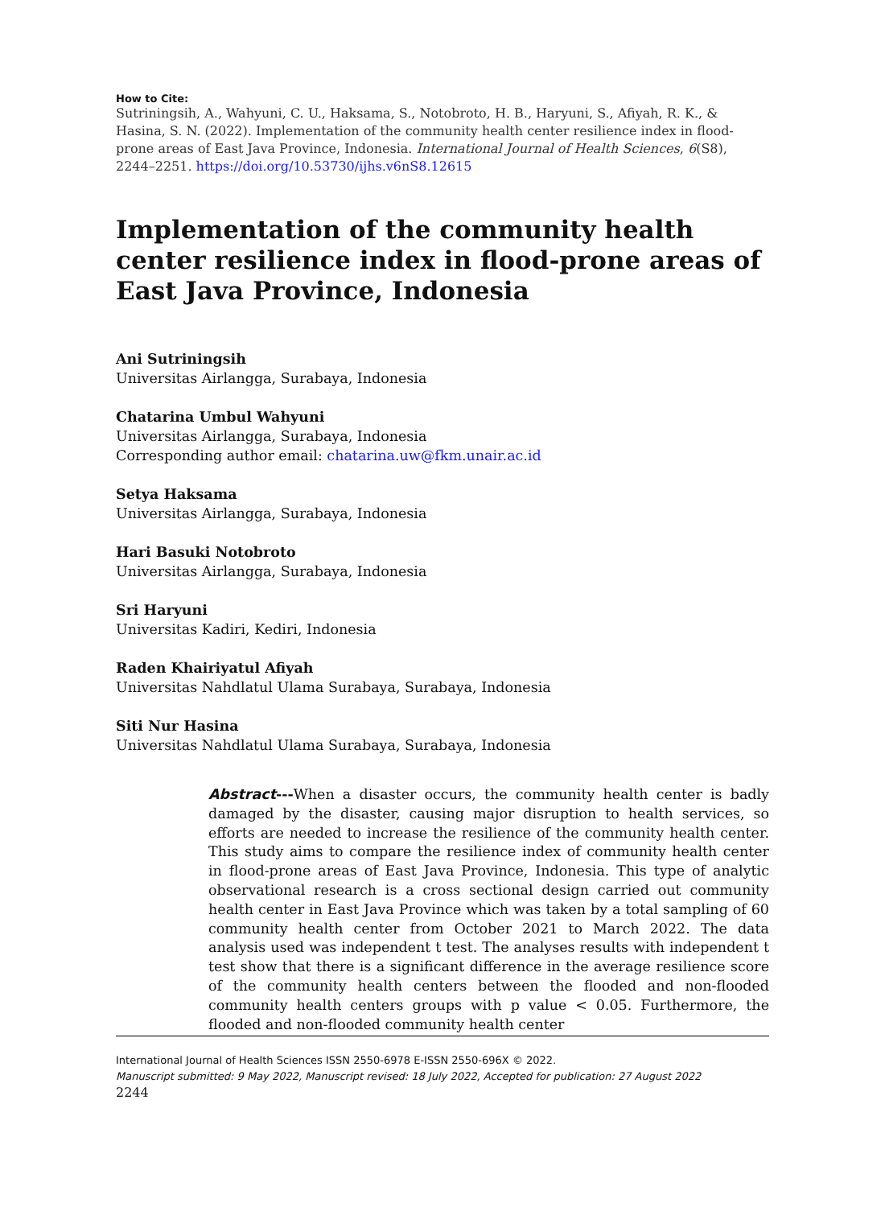How to Cite:
Sutriningsih, A., Wahyuni, C. U., Haksama, S., Notobroto, H. B., Haryuni, S., Afiyah, R. K., & Hasina, S. N. (2022). Implementation of the community health center resilience index in flood-prone areas of East Java Province, Indonesia. International Journal of Health Sciences, 6(S8), 2244–2251. https://doi.org/10.53730/ijhs.v6nS8.12615
Implementation of the community health center resilience index in flood-prone areas of East Java Province, Indonesia
Ani Sutriningsih
Universitas Airlangga, Surabaya, Indonesia
Chatarina Umbul Wahyuni
Universitas Airlangga, Surabaya, Indonesia
Corresponding author email: chatarina.uw@fkm.unair.ac.id
Setya Haksama
Universitas Airlangga, Surabaya, Indonesia
Hari Basuki Notobroto
Universitas Airlangga, Surabaya, Indonesia
Sri Haryuni
Universitas Kadiri, Kediri, Indonesia
Raden Khairiyatul Afiyah
Universitas Nahdlatul Ulama Surabaya, Surabaya, Indonesia
Siti Nur Hasina
Universitas Nahdlatul Ulama Surabaya, Surabaya, Indonesia
Abstract---When a disaster occurs, the community health center is badly damaged by the disaster, causing major disruption to health services, so efforts are needed to increase the resilience of the community health center. This study aims to compare the resilience index of community health center in flood-prone areas of East Java Province, Indonesia. This type of analytic observational research is a cross sectional design carried out community health center in East Java Province which was taken by a total sampling of 60 community health center from October 2021 to March 2022. The data analysis used was independent t test. The analyses results with independent t test show that there is a significant difference in the average resilience score of the community health centers between the flooded and non-flooded community health centers groups with p value < 0.05. Furthermore, the flooded and non-flooded community health center
International Journal of Health Sciences ISSN 2550-6978 E-ISSN 2550-696X © 2022.
Manuscript submitted: 9 May 2022, Manuscript revised: 18 July 2022, Accepted for publication: 27 August 2022
2244